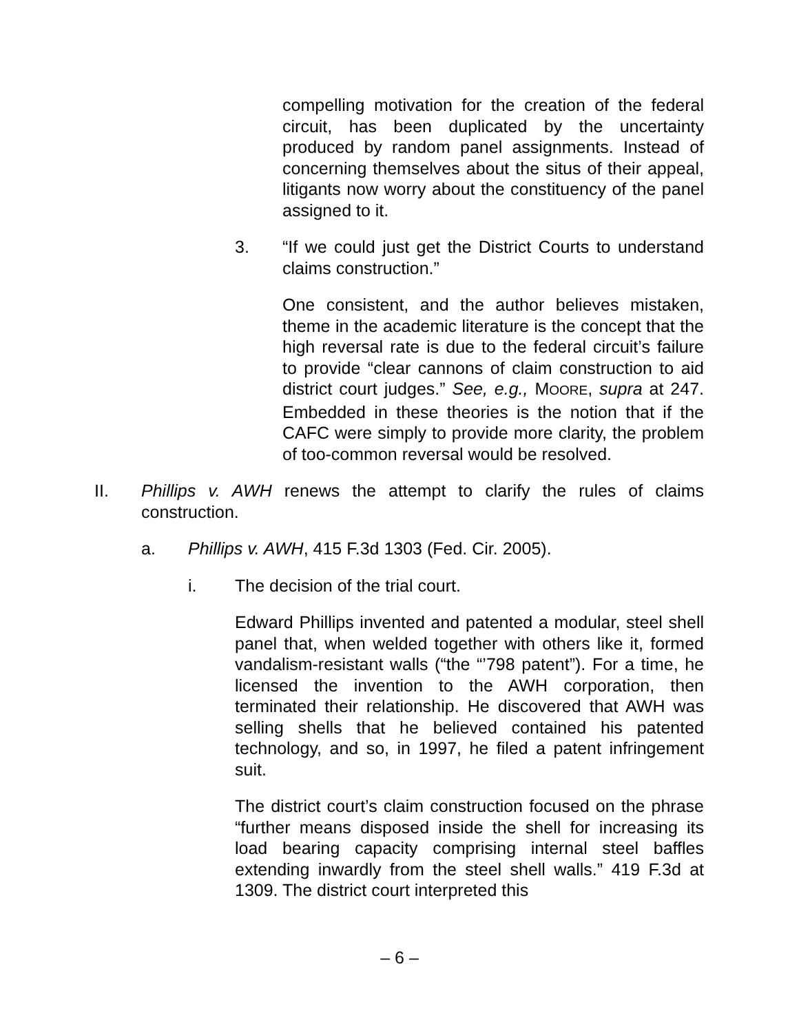compelling motivation for the creation of the federal circuit, has been duplicated by the uncertainty produced by random panel assignments. Instead of concerning themselves about the situs of their appeal, litigants now worry about the constituency of the panel assigned to it.
3. “If we could just get the District Courts to understand claims construction.”
One consistent, and the author believes mistaken, theme in the academic literature is the concept that the high reversal rate is due to the federal circuit’s failure to provide “clear cannons of claim construction to aid district court judges.” See, e.g., MOORE, supra at 247. Embedded in these theories is the notion that if the CAFC were simply to provide more clarity, the problem of too-common reversal would be resolved.
II. Phillips v. AWH renews the attempt to clarify the rules of claims construction.
a. Phillips v. AWH, 415 F.3d 1303 (Fed. Cir. 2005).
i. The decision of the trial court.
Edward Phillips invented and patented a modular, steel shell panel that, when welded together with others like it, formed vandalism-resistant walls (“the “’798 patent”). For a time, he licensed the invention to the AWH corporation, then terminated their relationship. He discovered that AWH was selling shells that he believed contained his patented technology, and so, in 1997, he filed a patent infringement suit.
The district court’s claim construction focused on the phrase “further means disposed inside the shell for increasing its load bearing capacity comprising internal steel baffles extending inwardly from the steel shell walls.” 419 F.3d at 1309. The district court interpreted this
– 6 –